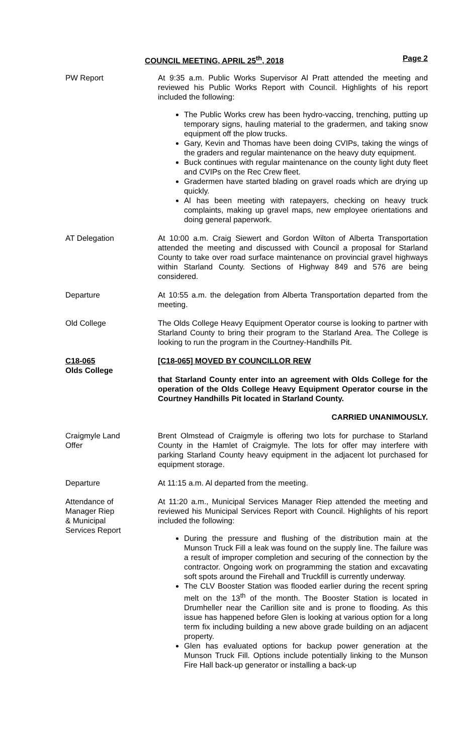COUNCIL MEETING, APRIL 25<sup>th</sup>, 2018 Page 2
PW Report At 9:35 a.m. Public Works Supervisor Al Pratt attended the meeting and reviewed his Public Works Report with Council. Highlights of his report included the following:
The Public Works crew has been hydro-vaccing, trenching, putting up temporary signs, hauling material to the gradermen, and taking snow equipment off the plow trucks.
Gary, Kevin and Thomas have been doing CVIPs, taking the wings of the graders and regular maintenance on the heavy duty equipment.
Buck continues with regular maintenance on the county light duty fleet and CVIPs on the Rec Crew fleet.
Gradermen have started blading on gravel roads which are drying up quickly.
Al has been meeting with ratepayers, checking on heavy truck complaints, making up gravel maps, new employee orientations and doing general paperwork.
AT Delegation At 10:00 a.m. Craig Siewert and Gordon Wilton of Alberta Transportation attended the meeting and discussed with Council a proposal for Starland County to take over road surface maintenance on provincial gravel highways within Starland County. Sections of Highway 849 and 576 are being considered.
Departure At 10:55 a.m. the delegation from Alberta Transportation departed from the meeting.
Old College The Olds College Heavy Equipment Operator course is looking to partner with Starland County to bring their program to the Starland Area. The College is looking to run the program in the Courtney-Handhills Pit.
C18-065
Olds College
[C18-065] MOVED BY COUNCILLOR REW
that Starland County enter into an agreement with Olds College for the operation of the Olds College Heavy Equipment Operator course in the Courtney Handhills Pit located in Starland County.
CARRIED UNANIMOUSLY.
Craigmyle Land
Offer
Brent Olmstead of Craigmyle is offering two lots for purchase to Starland County in the Hamlet of Craigmyle. The lots for offer may interfere with parking Starland County heavy equipment in the adjacent lot purchased for equipment storage.
Departure At 11:15 a.m. Al departed from the meeting.
Attendance of
Manager Riep
& Municipal
Services Report
At 11:20 a.m., Municipal Services Manager Riep attended the meeting and reviewed his Municipal Services Report with Council. Highlights of his report included the following:
During the pressure and flushing of the distribution main at the Munson Truck Fill a leak was found on the supply line. The failure was a result of improper completion and securing of the connection by the contractor. Ongoing work on programming the station and excavating soft spots around the Firehall and Truckfill is currently underway.
The CLV Booster Station was flooded earlier during the recent spring melt on the 13<sup>th</sup> of the month. The Booster Station is located in Drumheller near the Carillion site and is prone to flooding. As this issue has happened before Glen is looking at various option for a long term fix including building a new above grade building on an adjacent property.
Glen has evaluated options for backup power generation at the Munson Truck Fill. Options include potentially linking to the Munson Fire Hall back-up generator or installing a back-up